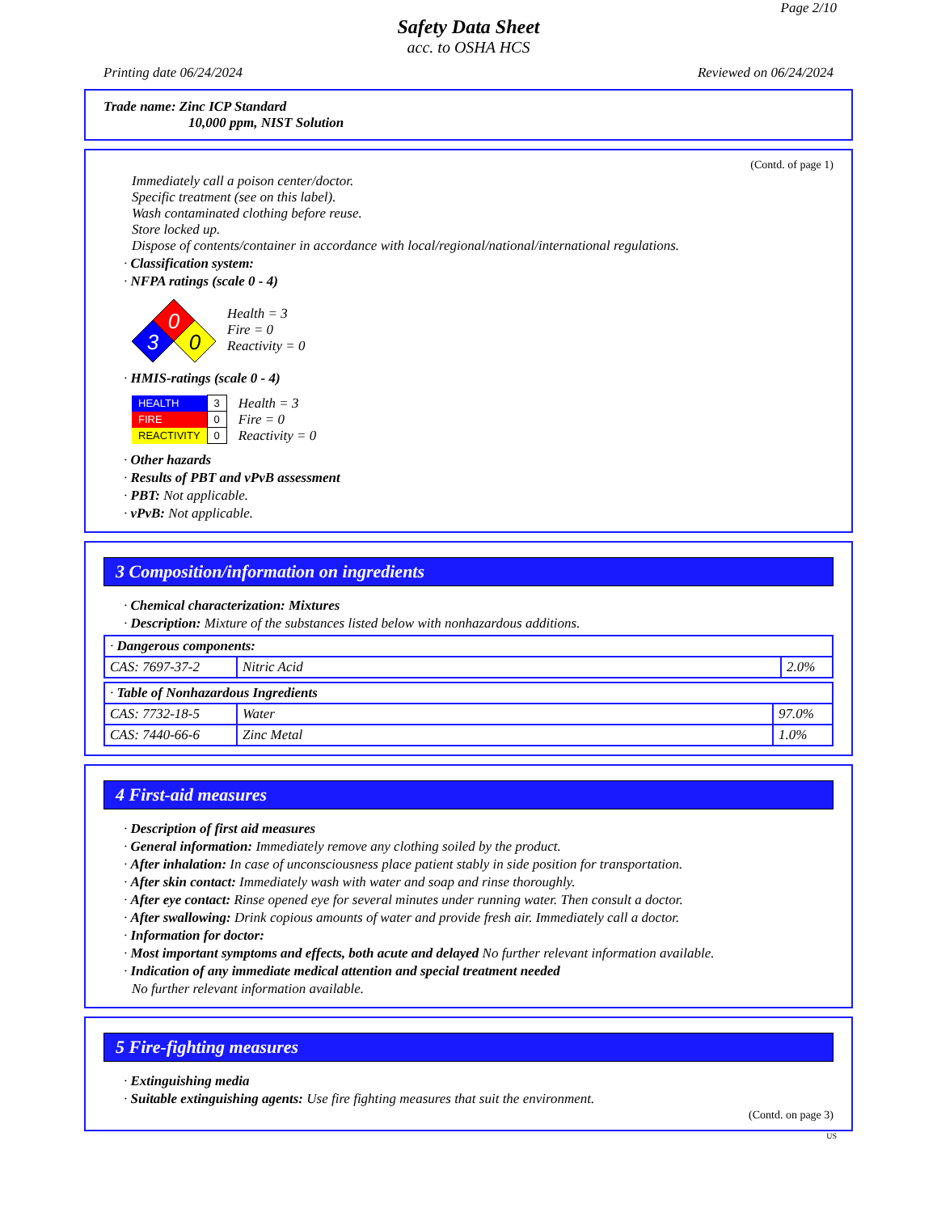Page 2/10
Safety Data Sheet
acc. to OSHA HCS
Printing date 06/24/2024 Reviewed on 06/24/2024
Trade name: Zinc ICP Standard
10,000 ppm, NIST Solution
(Contd. of page 1)
Immediately call a poison center/doctor.
Specific treatment (see on this label).
Wash contaminated clothing before reuse.
Store locked up.
Dispose of contents/container in accordance with local/regional/national/international regulations.
· Classification system:
· NFPA ratings (scale 0 - 4)
0
3
0
Health = 3
Fire = 0
Reactivity = 0
· HMIS-ratings (scale 0 - 4)
| HEALTH | 3 |
| FIRE | 0 |
| REACTIVITY | 0 |
Health = 3
Fire = 0
Reactivity = 0
· Other hazards
· Results of PBT and vPvB assessment
· PBT: Not applicable.
· vPvB: Not applicable.
3 Composition/information on ingredients
· Chemical characterization: Mixtures
· Description: Mixture of the substances listed below with nonhazardous additions.
| · Dangerous components: | | |
| CAS: 7697-37-2 | Nitric Acid | 2.0% |
| · Table of Nonhazardous Ingredients | | |
| CAS: 7732-18-5 | Water | 97.0% |
| CAS: 7440-66-6 | Zinc Metal | 1.0% |
4 First-aid measures
· Description of first aid measures
· General information: Immediately remove any clothing soiled by the product.
· After inhalation: In case of unconsciousness place patient stably in side position for transportation.
· After skin contact: Immediately wash with water and soap and rinse thoroughly.
· After eye contact: Rinse opened eye for several minutes under running water. Then consult a doctor.
· After swallowing: Drink copious amounts of water and provide fresh air. Immediately call a doctor.
· Information for doctor:
· Most important symptoms and effects, both acute and delayed No further relevant information available.
· Indication of any immediate medical attention and special treatment needed
No further relevant information available.
5 Fire-fighting measures
· Extinguishing media
· Suitable extinguishing agents: Use fire fighting measures that suit the environment.
(Contd. on page 3)
US